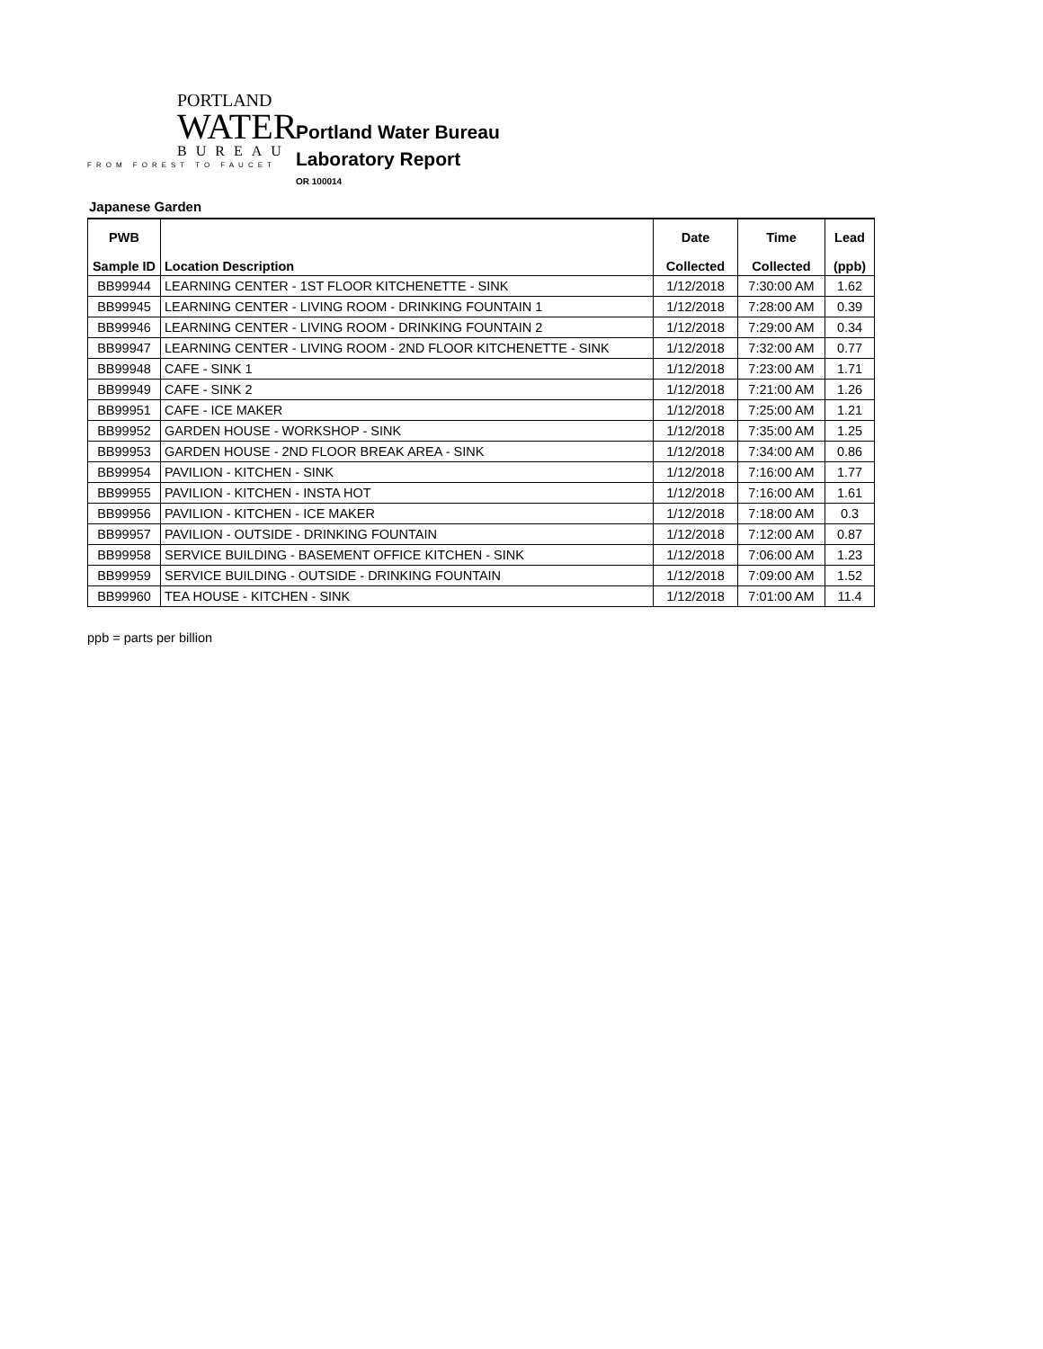PORTLAND
WATER
BUREAU
FROM FOREST TO FAUCET
Portland Water Bureau
Laboratory Report
OR 100014
Japanese Garden
| PWB Sample ID | Location Description | Date Collected | Time Collected | Lead (ppb) |
| --- | --- | --- | --- | --- |
| BB99944 | LEARNING CENTER - 1ST FLOOR KITCHENETTE - SINK | 1/12/2018 | 7:30:00 AM | 1.62 |
| BB99945 | LEARNING CENTER - LIVING ROOM - DRINKING FOUNTAIN 1 | 1/12/2018 | 7:28:00 AM | 0.39 |
| BB99946 | LEARNING CENTER - LIVING ROOM - DRINKING FOUNTAIN 2 | 1/12/2018 | 7:29:00 AM | 0.34 |
| BB99947 | LEARNING CENTER - LIVING ROOM - 2ND FLOOR KITCHENETTE - SINK | 1/12/2018 | 7:32:00 AM | 0.77 |
| BB99948 | CAFE - SINK 1 | 1/12/2018 | 7:23:00 AM | 1.71 |
| BB99949 | CAFE - SINK 2 | 1/12/2018 | 7:21:00 AM | 1.26 |
| BB99951 | CAFE - ICE MAKER | 1/12/2018 | 7:25:00 AM | 1.21 |
| BB99952 | GARDEN HOUSE - WORKSHOP - SINK | 1/12/2018 | 7:35:00 AM | 1.25 |
| BB99953 | GARDEN HOUSE - 2ND FLOOR BREAK AREA - SINK | 1/12/2018 | 7:34:00 AM | 0.86 |
| BB99954 | PAVILION - KITCHEN - SINK | 1/12/2018 | 7:16:00 AM | 1.77 |
| BB99955 | PAVILION - KITCHEN - INSTA HOT | 1/12/2018 | 7:16:00 AM | 1.61 |
| BB99956 | PAVILION - KITCHEN - ICE MAKER | 1/12/2018 | 7:18:00 AM | 0.3 |
| BB99957 | PAVILION - OUTSIDE - DRINKING FOUNTAIN | 1/12/2018 | 7:12:00 AM | 0.87 |
| BB99958 | SERVICE BUILDING - BASEMENT OFFICE KITCHEN - SINK | 1/12/2018 | 7:06:00 AM | 1.23 |
| BB99959 | SERVICE BUILDING - OUTSIDE - DRINKING FOUNTAIN | 1/12/2018 | 7:09:00 AM | 1.52 |
| BB99960 | TEA HOUSE - KITCHEN - SINK | 1/12/2018 | 7:01:00 AM | 11.4 |
ppb = parts per billion